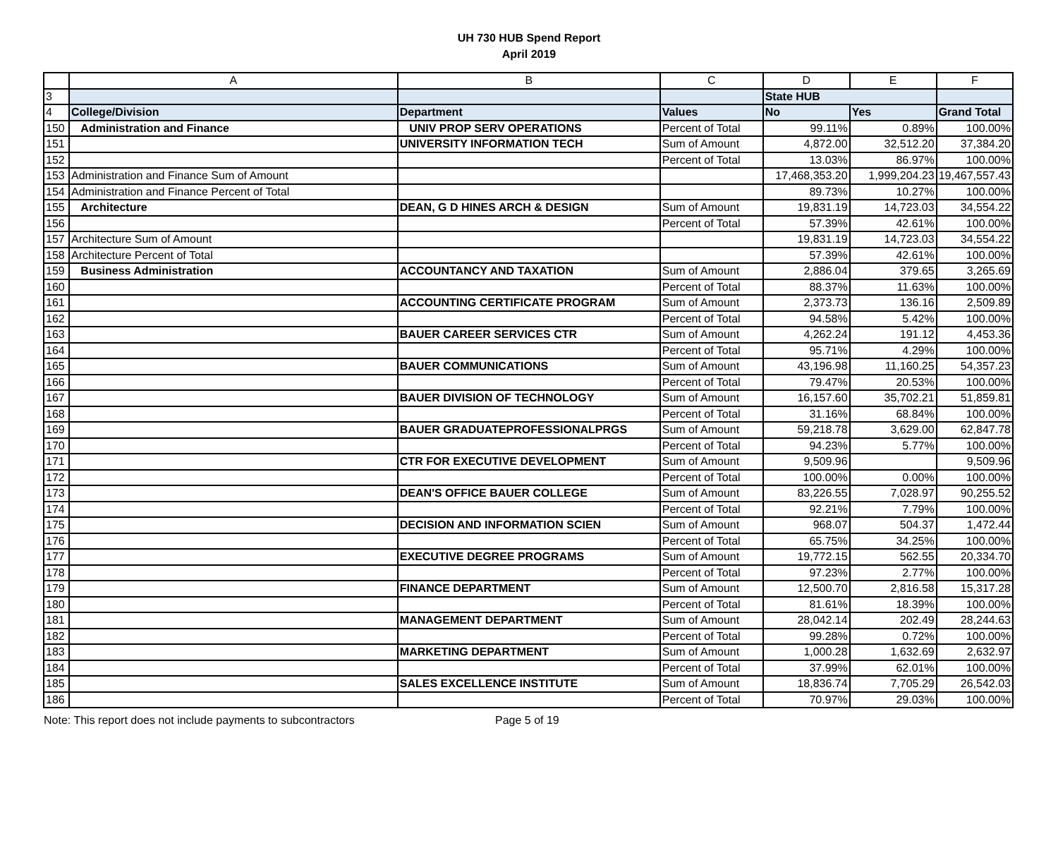UH 730 HUB Spend Report
April 2019
| | A | B | C | D | E | F |
| --- | --- | --- | --- | --- | --- | --- |
| 3 | | | | State HUB | | |
| 4 | College/Division | Department | Values | No | Yes | Grand Total |
| 150 | Administration and Finance | UNIV PROP SERV OPERATIONS | Percent of Total | 99.11% | 0.89% | 100.00% |
| 151 | | UNIVERSITY INFORMATION TECH | Sum of Amount | 4,872.00 | 32,512.20 | 37,384.20 |
| 152 | | | Percent of Total | 13.03% | 86.97% | 100.00% |
| 153 | Administration and Finance Sum of Amount | | | 17,468,353.20 | 1,999,204.23 | 19,467,557.43 |
| 154 | Administration and Finance Percent of Total | | | 89.73% | 10.27% | 100.00% |
| 155 | Architecture | DEAN, G D HINES ARCH & DESIGN | Sum of Amount | 19,831.19 | 14,723.03 | 34,554.22 |
| 156 | | | Percent of Total | 57.39% | 42.61% | 100.00% |
| 157 | Architecture Sum of Amount | | | 19,831.19 | 14,723.03 | 34,554.22 |
| 158 | Architecture Percent of Total | | | 57.39% | 42.61% | 100.00% |
| 159 | Business Administration | ACCOUNTANCY AND TAXATION | Sum of Amount | 2,886.04 | 379.65 | 3,265.69 |
| 160 | | | Percent of Total | 88.37% | 11.63% | 100.00% |
| 161 | | ACCOUNTING CERTIFICATE PROGRAM | Sum of Amount | 2,373.73 | 136.16 | 2,509.89 |
| 162 | | | Percent of Total | 94.58% | 5.42% | 100.00% |
| 163 | | BAUER CAREER SERVICES CTR | Sum of Amount | 4,262.24 | 191.12 | 4,453.36 |
| 164 | | | Percent of Total | 95.71% | 4.29% | 100.00% |
| 165 | | BAUER COMMUNICATIONS | Sum of Amount | 43,196.98 | 11,160.25 | 54,357.23 |
| 166 | | | Percent of Total | 79.47% | 20.53% | 100.00% |
| 167 | | BAUER DIVISION OF TECHNOLOGY | Sum of Amount | 16,157.60 | 35,702.21 | 51,859.81 |
| 168 | | | Percent of Total | 31.16% | 68.84% | 100.00% |
| 169 | | BAUER GRADUATEPROFESSIONALPRGS | Sum of Amount | 59,218.78 | 3,629.00 | 62,847.78 |
| 170 | | | Percent of Total | 94.23% | 5.77% | 100.00% |
| 171 | | CTR FOR EXECUTIVE DEVELOPMENT | Sum of Amount | 9,509.96 | | 9,509.96 |
| 172 | | | Percent of Total | 100.00% | 0.00% | 100.00% |
| 173 | | DEAN'S OFFICE BAUER COLLEGE | Sum of Amount | 83,226.55 | 7,028.97 | 90,255.52 |
| 174 | | | Percent of Total | 92.21% | 7.79% | 100.00% |
| 175 | | DECISION AND INFORMATION SCIEN | Sum of Amount | 968.07 | 504.37 | 1,472.44 |
| 176 | | | Percent of Total | 65.75% | 34.25% | 100.00% |
| 177 | | EXECUTIVE DEGREE PROGRAMS | Sum of Amount | 19,772.15 | 562.55 | 20,334.70 |
| 178 | | | Percent of Total | 97.23% | 2.77% | 100.00% |
| 179 | | FINANCE DEPARTMENT | Sum of Amount | 12,500.70 | 2,816.58 | 15,317.28 |
| 180 | | | Percent of Total | 81.61% | 18.39% | 100.00% |
| 181 | | MANAGEMENT DEPARTMENT | Sum of Amount | 28,042.14 | 202.49 | 28,244.63 |
| 182 | | | Percent of Total | 99.28% | 0.72% | 100.00% |
| 183 | | MARKETING DEPARTMENT | Sum of Amount | 1,000.28 | 1,632.69 | 2,632.97 |
| 184 | | | Percent of Total | 37.99% | 62.01% | 100.00% |
| 185 | | SALES EXCELLENCE INSTITUTE | Sum of Amount | 18,836.74 | 7,705.29 | 26,542.03 |
| 186 | | | Percent of Total | 70.97% | 29.03% | 100.00% |
Note: This report does not include payments to subcontractors Page 5 of 19